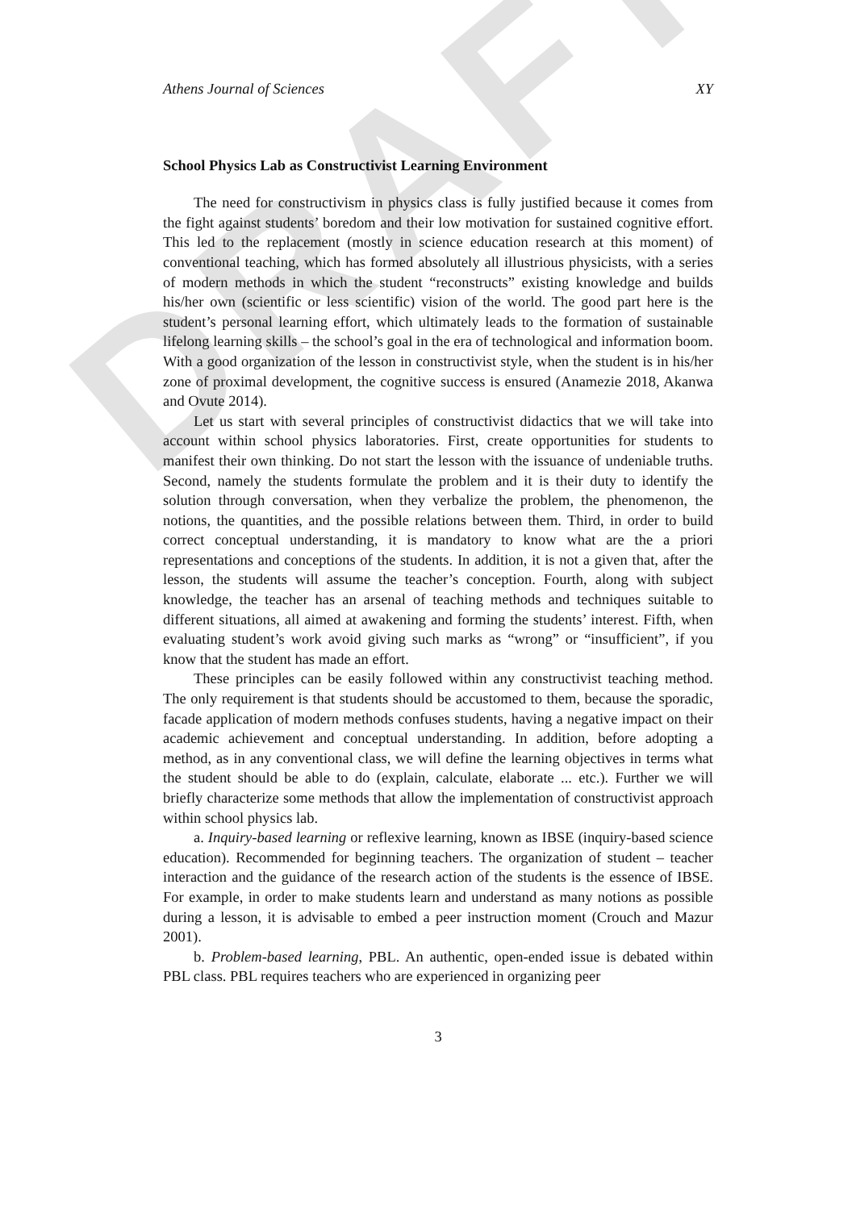DRAFT
Athens Journal of Sciences XY
School Physics Lab as Constructivist Learning Environment
The need for constructivism in physics class is fully justified because it comes from the fight against students’ boredom and their low motivation for sustained cognitive effort. This led to the replacement (mostly in science education research at this moment) of conventional teaching, which has formed absolutely all illustrious physicists, with a series of modern methods in which the student “reconstructs” existing knowledge and builds his/her own (scientific or less scientific) vision of the world. The good part here is the student’s personal learning effort, which ultimately leads to the formation of sustainable lifelong learning skills – the school’s goal in the era of technological and information boom. With a good organization of the lesson in constructivist style, when the student is in his/her zone of proximal development, the cognitive success is ensured (Anamezie 2018, Akanwa and Ovute 2014).
Let us start with several principles of constructivist didactics that we will take into account within school physics laboratories. First, create opportunities for students to manifest their own thinking. Do not start the lesson with the issuance of undeniable truths. Second, namely the students formulate the problem and it is their duty to identify the solution through conversation, when they verbalize the problem, the phenomenon, the notions, the quantities, and the possible relations between them. Third, in order to build correct conceptual understanding, it is mandatory to know what are the a priori representations and conceptions of the students. In addition, it is not a given that, after the lesson, the students will assume the teacher’s conception. Fourth, along with subject knowledge, the teacher has an arsenal of teaching methods and techniques suitable to different situations, all aimed at awakening and forming the students’ interest. Fifth, when evaluating student’s work avoid giving such marks as “wrong” or “insufficient”, if you know that the student has made an effort.
These principles can be easily followed within any constructivist teaching method. The only requirement is that students should be accustomed to them, because the sporadic, facade application of modern methods confuses students, having a negative impact on their academic achievement and conceptual understanding. In addition, before adopting a method, as in any conventional class, we will define the learning objectives in terms what the student should be able to do (explain, calculate, elaborate ... etc.). Further we will briefly characterize some methods that allow the implementation of constructivist approach within school physics lab.
a. Inquiry-based learning or reflexive learning, known as IBSE (inquiry-based science education). Recommended for beginning teachers. The organization of student – teacher interaction and the guidance of the research action of the students is the essence of IBSE. For example, in order to make students learn and understand as many notions as possible during a lesson, it is advisable to embed a peer instruction moment (Crouch and Mazur 2001).
b. Problem-based learning, PBL. An authentic, open-ended issue is debated within PBL class. PBL requires teachers who are experienced in organizing peer
3